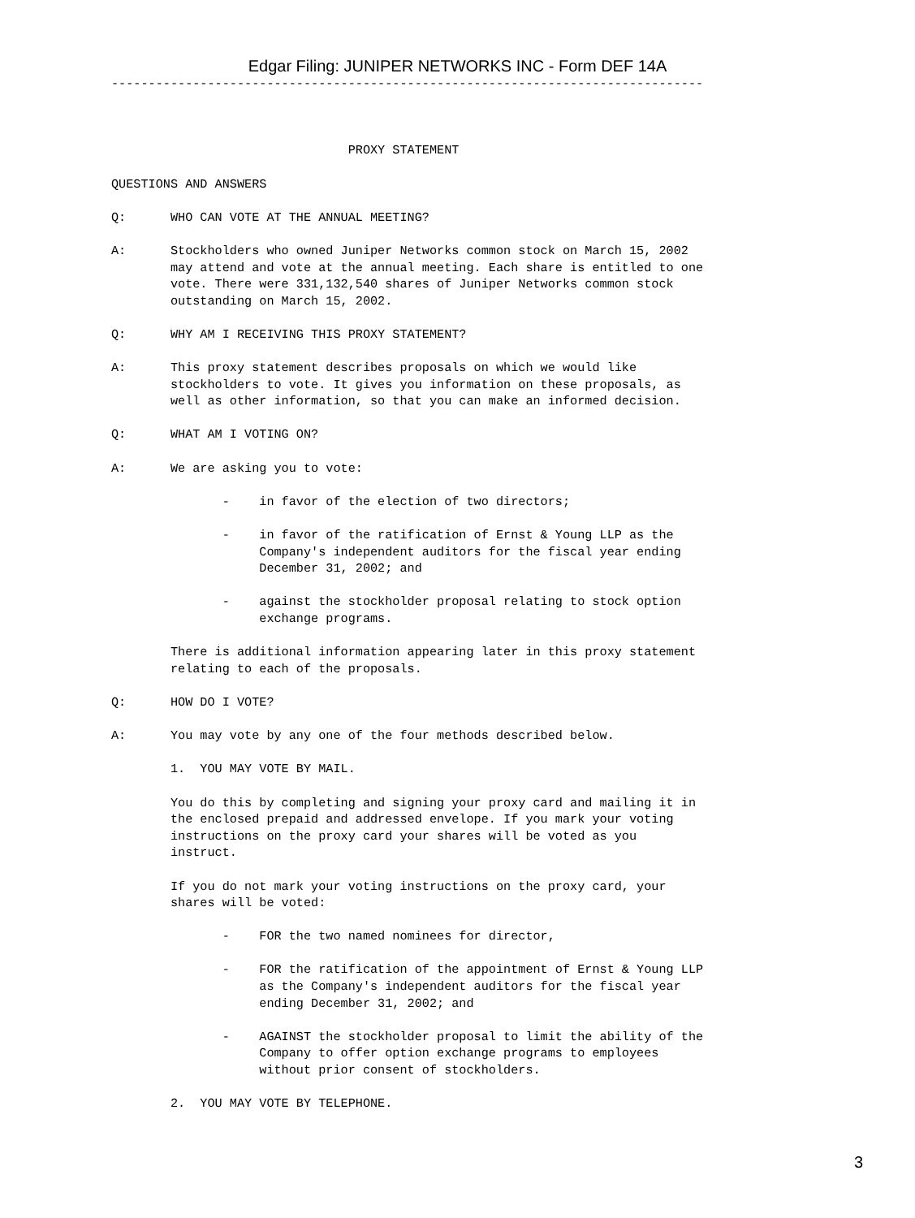Edgar Filing: JUNIPER NETWORKS INC - Form DEF 14A
--------------------------------------------------------------------------------



                                PROXY STATEMENT

QUESTIONS AND ANSWERS

Q:      WHO CAN VOTE AT THE ANNUAL MEETING?

A:      Stockholders who owned Juniper Networks common stock on March 15, 2002
        may attend and vote at the annual meeting. Each share is entitled to one
        vote. There were 331,132,540 shares of Juniper Networks common stock
        outstanding on March 15, 2002.

Q:      WHY AM I RECEIVING THIS PROXY STATEMENT?

A:      This proxy statement describes proposals on which we would like
        stockholders to vote. It gives you information on these proposals, as
        well as other information, so that you can make an informed decision.

Q:      WHAT AM I VOTING ON?

A:      We are asking you to vote:

               -    in favor of the election of two directors;

               -    in favor of the ratification of Ernst & Young LLP as the
                    Company's independent auditors for the fiscal year ending
                    December 31, 2002; and

               -    against the stockholder proposal relating to stock option
                    exchange programs.

        There is additional information appearing later in this proxy statement
        relating to each of the proposals.

Q:      HOW DO I VOTE?

A:      You may vote by any one of the four methods described below.

        1.  YOU MAY VOTE BY MAIL.

        You do this by completing and signing your proxy card and mailing it in
        the enclosed prepaid and addressed envelope. If you mark your voting
        instructions on the proxy card your shares will be voted as you
        instruct.

        If you do not mark your voting instructions on the proxy card, your
        shares will be voted:

               -    FOR the two named nominees for director,

               -    FOR the ratification of the appointment of Ernst & Young LLP
                    as the Company's independent auditors for the fiscal year
                    ending December 31, 2002; and

               -    AGAINST the stockholder proposal to limit the ability of the
                    Company to offer option exchange programs to employees
                    without prior consent of stockholders.

        2.  YOU MAY VOTE BY TELEPHONE.
3